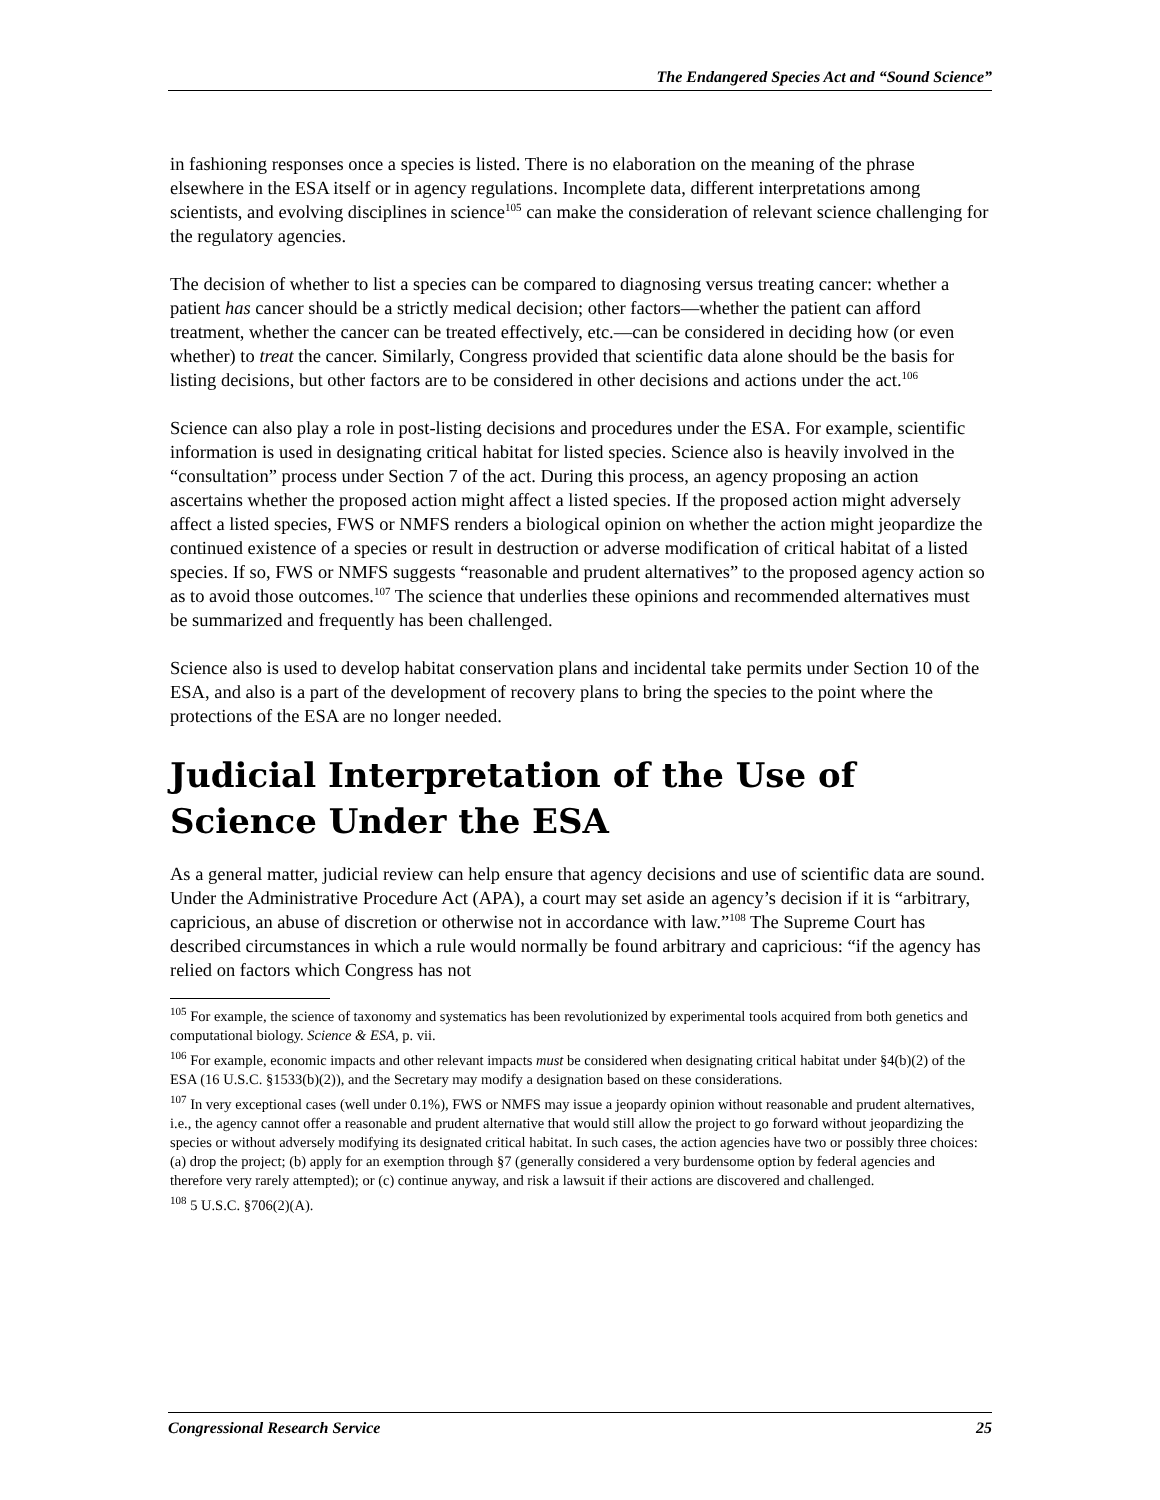The Endangered Species Act and “Sound Science”
in fashioning responses once a species is listed. There is no elaboration on the meaning of the phrase elsewhere in the ESA itself or in agency regulations. Incomplete data, different interpretations among scientists, and evolving disciplines in science<sup>105</sup> can make the consideration of relevant science challenging for the regulatory agencies.
The decision of whether to list a species can be compared to diagnosing versus treating cancer: whether a patient has cancer should be a strictly medical decision; other factors—whether the patient can afford treatment, whether the cancer can be treated effectively, etc.—can be considered in deciding how (or even whether) to treat the cancer. Similarly, Congress provided that scientific data alone should be the basis for listing decisions, but other factors are to be considered in other decisions and actions under the act.<sup>106</sup>
Science can also play a role in post-listing decisions and procedures under the ESA. For example, scientific information is used in designating critical habitat for listed species. Science also is heavily involved in the “consultation” process under Section 7 of the act. During this process, an agency proposing an action ascertains whether the proposed action might affect a listed species. If the proposed action might adversely affect a listed species, FWS or NMFS renders a biological opinion on whether the action might jeopardize the continued existence of a species or result in destruction or adverse modification of critical habitat of a listed species. If so, FWS or NMFS suggests “reasonable and prudent alternatives” to the proposed agency action so as to avoid those outcomes.<sup>107</sup> The science that underlies these opinions and recommended alternatives must be summarized and frequently has been challenged.
Science also is used to develop habitat conservation plans and incidental take permits under Section 10 of the ESA, and also is a part of the development of recovery plans to bring the species to the point where the protections of the ESA are no longer needed.
Judicial Interpretation of the Use of Science Under the ESA
As a general matter, judicial review can help ensure that agency decisions and use of scientific data are sound. Under the Administrative Procedure Act (APA), a court may set aside an agency’s decision if it is “arbitrary, capricious, an abuse of discretion or otherwise not in accordance with law.”<sup>108</sup> The Supreme Court has described circumstances in which a rule would normally be found arbitrary and capricious: “if the agency has relied on factors which Congress has not
<sup>105</sup> For example, the science of taxonomy and systematics has been revolutionized by experimental tools acquired from both genetics and computational biology. Science & ESA, p. vii.
<sup>106</sup> For example, economic impacts and other relevant impacts must be considered when designating critical habitat under §4(b)(2) of the ESA (16 U.S.C. §1533(b)(2)), and the Secretary may modify a designation based on these considerations.
<sup>107</sup> In very exceptional cases (well under 0.1%), FWS or NMFS may issue a jeopardy opinion without reasonable and prudent alternatives, i.e., the agency cannot offer a reasonable and prudent alternative that would still allow the project to go forward without jeopardizing the species or without adversely modifying its designated critical habitat. In such cases, the action agencies have two or possibly three choices: (a) drop the project; (b) apply for an exemption through §7 (generally considered a very burdensome option by federal agencies and therefore very rarely attempted); or (c) continue anyway, and risk a lawsuit if their actions are discovered and challenged.
<sup>108</sup> 5 U.S.C. §706(2)(A).
Congressional Research Service 25